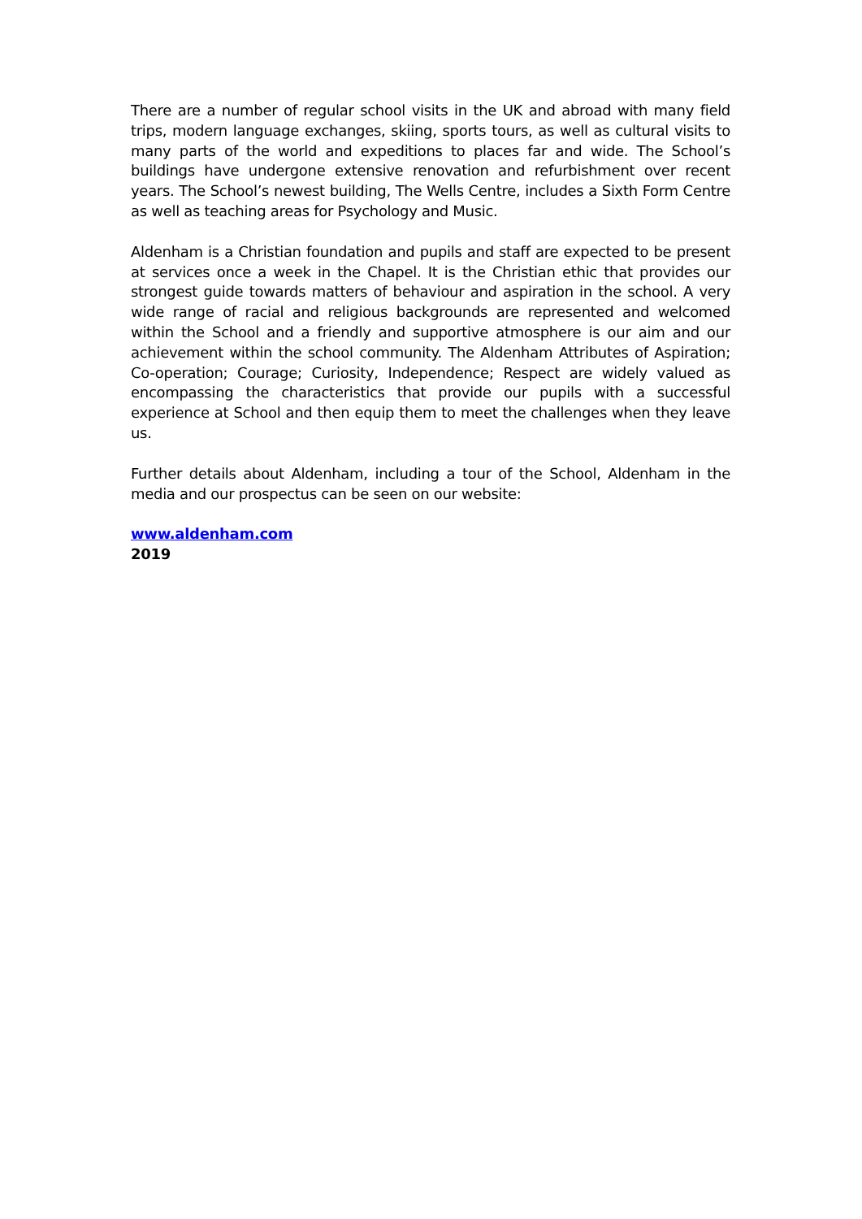There are a number of regular school visits in the UK and abroad with many field trips, modern language exchanges, skiing, sports tours, as well as cultural visits to many parts of the world and expeditions to places far and wide. The School’s buildings have undergone extensive renovation and refurbishment over recent years. The School’s newest building, The Wells Centre, includes a Sixth Form Centre as well as teaching areas for Psychology and Music.
Aldenham is a Christian foundation and pupils and staff are expected to be present at services once a week in the Chapel. It is the Christian ethic that provides our strongest guide towards matters of behaviour and aspiration in the school. A very wide range of racial and religious backgrounds are represented and welcomed within the School and a friendly and supportive atmosphere is our aim and our achievement within the school community. The Aldenham Attributes of Aspiration; Co-operation; Courage; Curiosity, Independence; Respect are widely valued as encompassing the characteristics that provide our pupils with a successful experience at School and then equip them to meet the challenges when they leave us.
Further details about Aldenham, including a tour of the School, Aldenham in the media and our prospectus can be seen on our website:
www.aldenham.com
2019